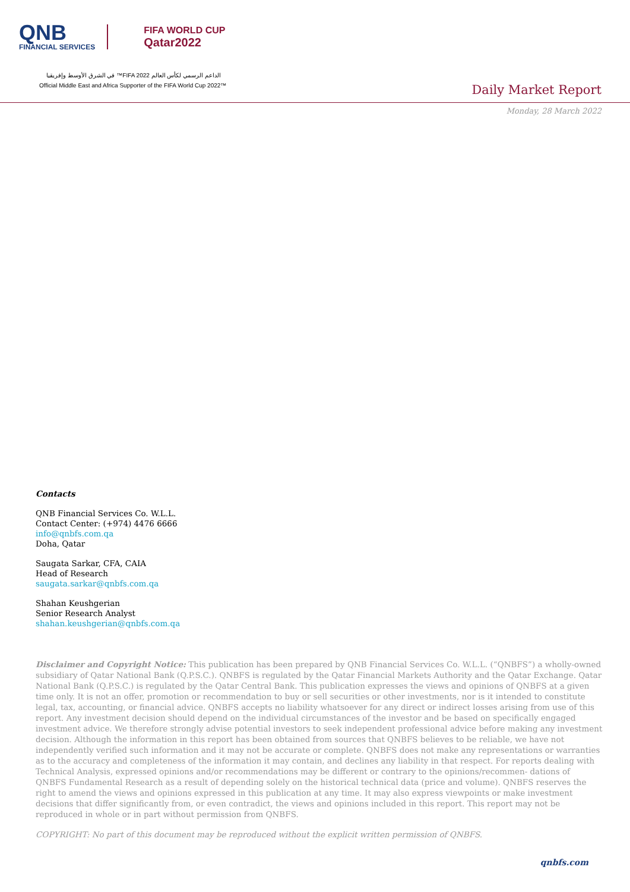QNB
FINANCIAL SERVICES
FIFA WORLD CUP
Qatar2022
الداعم الرسمي لكأس العالم FIFA 2022™ في الشرق الأوسط وإفريقيا
Official Middle East and Africa Supporter of the FIFA World Cup 2022™
Daily Market Report
Monday, 28 March 2022
Contacts
QNB Financial Services Co. W.L.L.
Contact Center: (+974) 4476 6666
info@qnbfs.com.qa
Doha, Qatar
Saugata Sarkar, CFA, CAIA
Head of Research
saugata.sarkar@qnbfs.com.qa
Shahan Keushgerian
Senior Research Analyst
shahan.keushgerian@qnbfs.com.qa
Disclaimer and Copyright Notice: This publication has been prepared by QNB Financial Services Co. W.L.L. (“QNBFS”) a wholly-owned subsidiary of Qatar National Bank (Q.P.S.C.). QNBFS is regulated by the Qatar Financial Markets Authority and the Qatar Exchange. Qatar National Bank (Q.P.S.C.) is regulated by the Qatar Central Bank. This publication expresses the views and opinions of QNBFS at a given time only. It is not an offer, promotion or recommendation to buy or sell securities or other investments, nor is it intended to constitute legal, tax, accounting, or financial advice. QNBFS accepts no liability whatsoever for any direct or indirect losses arising from use of this report. Any investment decision should depend on the individual circumstances of the investor and be based on specifically engaged investment advice. We therefore strongly advise potential investors to seek independent professional advice before making any investment decision. Although the information in this report has been obtained from sources that QNBFS believes to be reliable, we have not independently verified such information and it may not be accurate or complete. QNBFS does not make any representations or warranties as to the accuracy and completeness of the information it may contain, and declines any liability in that respect. For reports dealing with Technical Analysis, expressed opinions and/or recommendations may be different or contrary to the opinions/recommen- dations of QNBFS Fundamental Research as a result of depending solely on the historical technical data (price and volume). QNBFS reserves the right to amend the views and opinions expressed in this publication at any time. It may also express viewpoints or make investment decisions that differ significantly from, or even contradict, the views and opinions included in this report. This report may not be reproduced in whole or in part without permission from QNBFS.
COPYRIGHT: No part of this document may be reproduced without the explicit written permission of QNBFS.
qnbfs.com